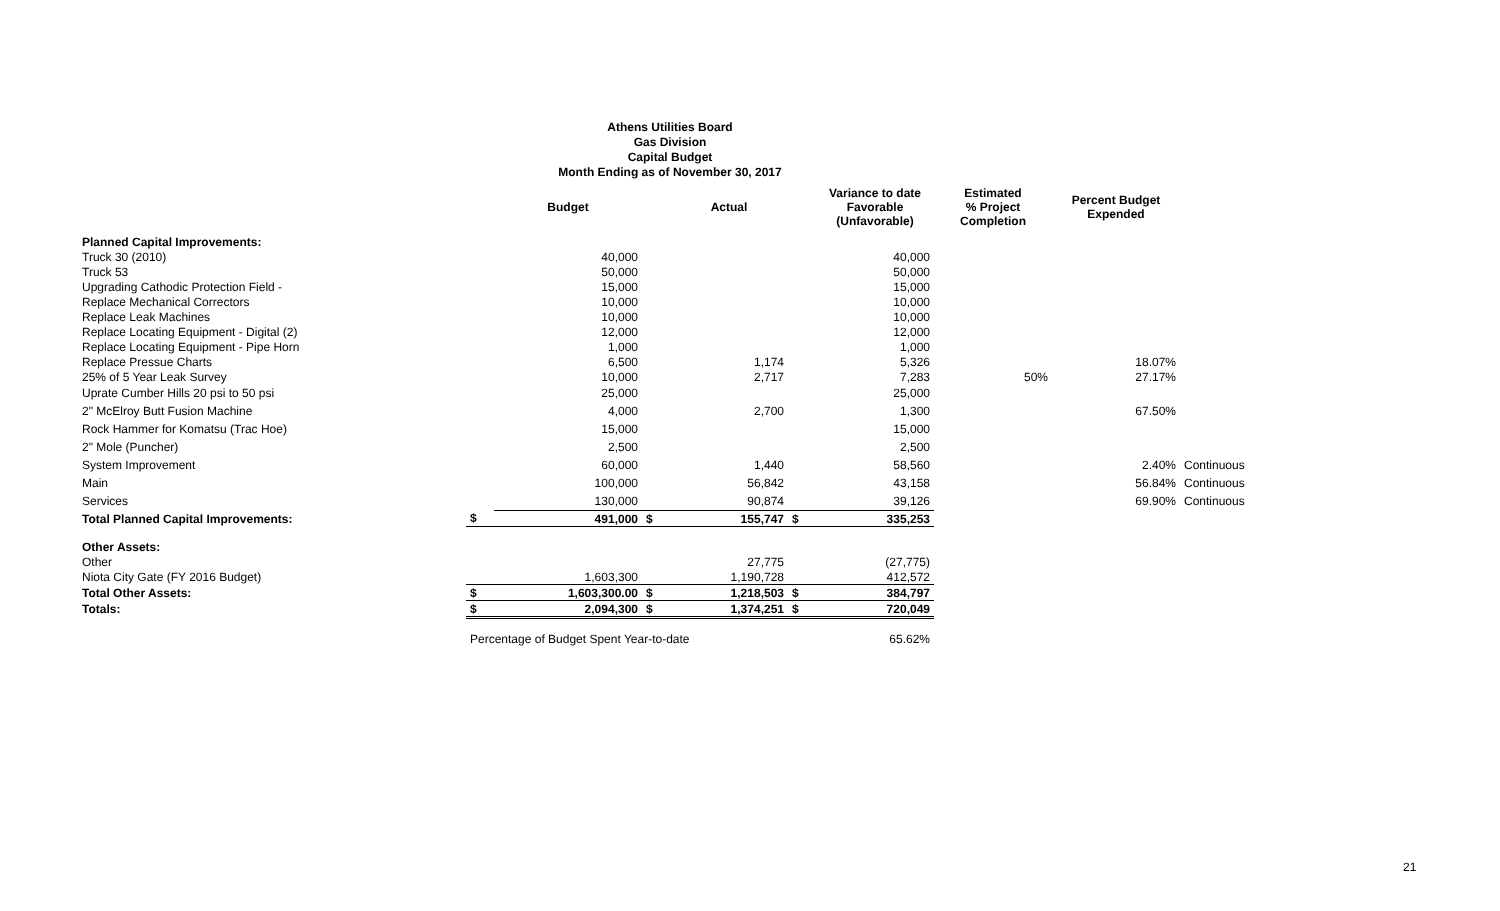Athens Utilities Board
Gas Division
Capital Budget
Month Ending as of November 30, 2017
| | | Budget | | Actual | | Variance to date Favorable (Unfavorable) | Estimated % Project Completion | Percent Budget Expended | |
| --- | --- | --- | --- | --- | --- | --- | --- | --- | --- |
| Planned Capital Improvements: | | | | | | | | | |
| Truck 30 (2010) | | 40,000 | | | | 40,000 | | | |
| Truck 53 | | 50,000 | | | | 50,000 | | | |
| Upgrading Cathodic Protection Field - | | 15,000 | | | | 15,000 | | | |
| Replace Mechanical Correctors | | 10,000 | | | | 10,000 | | | |
| Replace Leak Machines | | 10,000 | | | | 10,000 | | | |
| Replace Locating Equipment - Digital (2) | | 12,000 | | | | 12,000 | | | |
| Replace Locating Equipment - Pipe Horn | | 1,000 | | | | 1,000 | | | |
| Replace Pressue Charts | | 6,500 | | 1,174 | | 5,326 | | 18.07% | |
| 25% of 5 Year Leak Survey | | 10,000 | | 2,717 | | 7,283 | 50% | 27.17% | |
| Uprate Cumber Hills 20 psi to 50 psi | | 25,000 | | | | 25,000 | | | |
| 2" McElroy Butt Fusion Machine | | 4,000 | | 2,700 | | 1,300 | | 67.50% | |
| Rock Hammer for Komatsu (Trac Hoe) | | 15,000 | | | | 15,000 | | | |
| 2" Mole (Puncher) | | 2,500 | | | | 2,500 | | | |
| System Improvement | | 60,000 | | 1,440 | | 58,560 | | 2.40% | Continuous |
| Main | | 100,000 | | 56,842 | | 43,158 | | 56.84% | Continuous |
| Services | | 130,000 | | 90,874 | | 39,126 | | 69.90% | Continuous |
| Total Planned Capital Improvements: | $ | 491,000 | $ | 155,747 | $ | 335,253 | | | |
| Other Assets: | | | | | | | | | |
| Other | | | | 27,775 | | (27,775) | | | |
| Niota City Gate (FY 2016 Budget) | | 1,603,300 | | 1,190,728 | | 412,572 | | | |
| Total Other Assets: | $ | 1,603,300.00 | $ | 1,218,503 | $ | 384,797 | | | |
| Totals: | $ | 2,094,300 | $ | 1,374,251 | $ | 720,049 | | | |
| | Percentage of Budget Spent Year-to-date | | | | | 65.62% | | | |
21